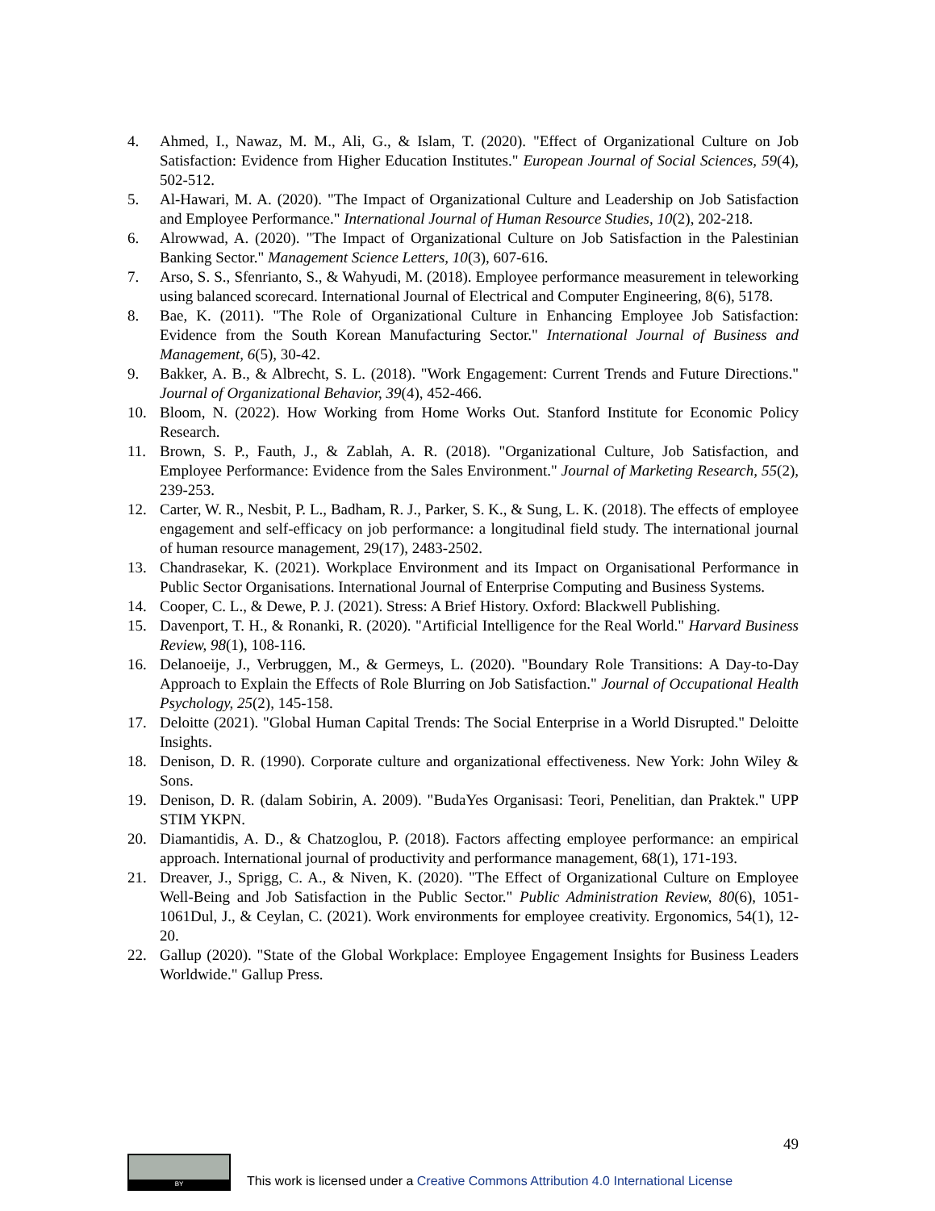4. Ahmed, I., Nawaz, M. M., Ali, G., & Islam, T. (2020). "Effect of Organizational Culture on Job Satisfaction: Evidence from Higher Education Institutes." European Journal of Social Sciences, 59(4), 502-512.
5. Al-Hawari, M. A. (2020). "The Impact of Organizational Culture and Leadership on Job Satisfaction and Employee Performance." International Journal of Human Resource Studies, 10(2), 202-218.
6. Alrowwad, A. (2020). "The Impact of Organizational Culture on Job Satisfaction in the Palestinian Banking Sector." Management Science Letters, 10(3), 607-616.
7. Arso, S. S., Sfenrianto, S., & Wahyudi, M. (2018). Employee performance measurement in teleworking using balanced scorecard. International Journal of Electrical and Computer Engineering, 8(6), 5178.
8. Bae, K. (2011). "The Role of Organizational Culture in Enhancing Employee Job Satisfaction: Evidence from the South Korean Manufacturing Sector." International Journal of Business and Management, 6(5), 30-42.
9. Bakker, A. B., & Albrecht, S. L. (2018). "Work Engagement: Current Trends and Future Directions." Journal of Organizational Behavior, 39(4), 452-466.
10. Bloom, N. (2022). How Working from Home Works Out. Stanford Institute for Economic Policy Research.
11. Brown, S. P., Fauth, J., & Zablah, A. R. (2018). "Organizational Culture, Job Satisfaction, and Employee Performance: Evidence from the Sales Environment." Journal of Marketing Research, 55(2), 239-253.
12. Carter, W. R., Nesbit, P. L., Badham, R. J., Parker, S. K., & Sung, L. K. (2018). The effects of employee engagement and self-efficacy on job performance: a longitudinal field study. The international journal of human resource management, 29(17), 2483-2502.
13. Chandrasekar, K. (2021). Workplace Environment and its Impact on Organisational Performance in Public Sector Organisations. International Journal of Enterprise Computing and Business Systems.
14. Cooper, C. L., & Dewe, P. J. (2021). Stress: A Brief History. Oxford: Blackwell Publishing.
15. Davenport, T. H., & Ronanki, R. (2020). "Artificial Intelligence for the Real World." Harvard Business Review, 98(1), 108-116.
16. Delanoeije, J., Verbruggen, M., & Germeys, L. (2020). "Boundary Role Transitions: A Day-to-Day Approach to Explain the Effects of Role Blurring on Job Satisfaction." Journal of Occupational Health Psychology, 25(2), 145-158.
17. Deloitte (2021). "Global Human Capital Trends: The Social Enterprise in a World Disrupted." Deloitte Insights.
18. Denison, D. R. (1990). Corporate culture and organizational effectiveness. New York: John Wiley & Sons.
19. Denison, D. R. (dalam Sobirin, A. 2009). "BudaYes Organisasi: Teori, Penelitian, dan Praktek." UPP STIM YKPN.
20. Diamantidis, A. D., & Chatzoglou, P. (2018). Factors affecting employee performance: an empirical approach. International journal of productivity and performance management, 68(1), 171-193.
21. Dreaver, J., Sprigg, C. A., & Niven, K. (2020). "The Effect of Organizational Culture on Employee Well-Being and Job Satisfaction in the Public Sector." Public Administration Review, 80(6), 1051-1061Dul, J., & Ceylan, C. (2021). Work environments for employee creativity. Ergonomics, 54(1), 12-20.
22. Gallup (2020). "State of the Global Workplace: Employee Engagement Insights for Business Leaders Worldwide." Gallup Press.
49
BY
This work is licensed under a Creative Commons Attribution 4.0 International License